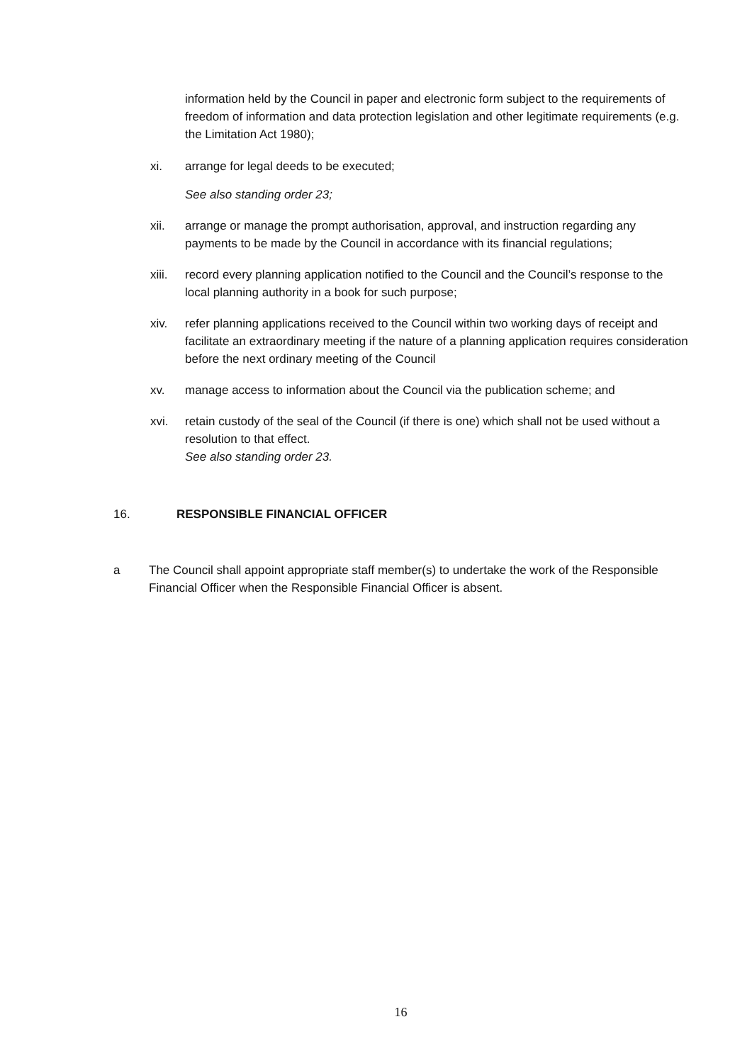information held by the Council in paper and electronic form subject to the requirements of freedom of information and data protection legislation and other legitimate requirements (e.g. the Limitation Act 1980);
xi. arrange for legal deeds to be executed;
See also standing order 23;
xii. arrange or manage the prompt authorisation, approval, and instruction regarding any payments to be made by the Council in accordance with its financial regulations;
xiii. record every planning application notified to the Council and the Council’s response to the local planning authority in a book for such purpose;
xiv. refer planning applications received to the Council within two working days of receipt and facilitate an extraordinary meeting if the nature of a planning application requires consideration before the next ordinary meeting of the Council
xv. manage access to information about the Council via the publication scheme; and
xvi. retain custody of the seal of the Council (if there is one) which shall not be used without a resolution to that effect.
See also standing order 23.
16. RESPONSIBLE FINANCIAL OFFICER
a The Council shall appoint appropriate staff member(s) to undertake the work of the Responsible Financial Officer when the Responsible Financial Officer is absent.
16